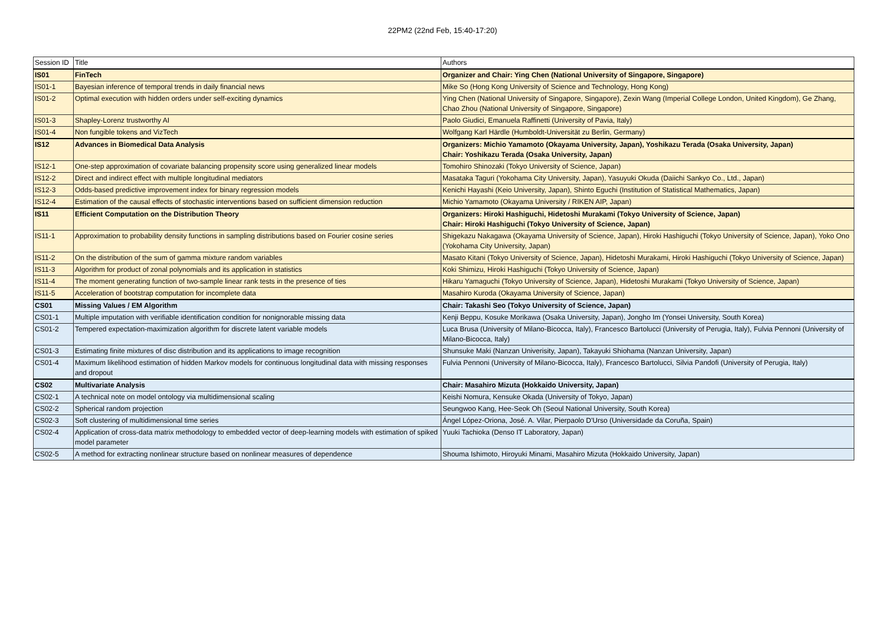22PM2 (22nd Feb, 15:40-17:20)
| Session ID | Title | Authors |
| --- | --- | --- |
| IS01 | FinTech | Organizer and Chair: Ying Chen (National University of Singapore, Singapore) |
| IS01-1 | Bayesian inference of temporal trends in daily financial news | Mike So (Hong Kong University of Science and Technology, Hong Kong) |
| IS01-2 | Optimal execution with hidden orders under self-exciting dynamics | Ying Chen (National University of Singapore, Singapore), Zexin Wang (Imperial College London, United Kingdom), Ge Zhang, Chao Zhou (National University of Singapore, Singapore) |
| IS01-3 | Shapley-Lorenz trustworthy AI | Paolo Giudici, Emanuela Raffinetti (University of Pavia, Italy) |
| IS01-4 | Non fungible tokens and VizTech | Wolfgang Karl Härdle (Humboldt-Universität zu Berlin, Germany) |
| IS12 | Advances in Biomedical Data Analysis | Organizers: Michio Yamamoto (Okayama University, Japan), Yoshikazu Terada (Osaka University, Japan) Chair: Yoshikazu Terada (Osaka University, Japan) |
| IS12-1 | One-step approximation of covariate balancing propensity score using generalized linear models | Tomohiro Shinozaki (Tokyo University of Science, Japan) |
| IS12-2 | Direct and indirect effect with multiple longitudinal mediators | Masataka Taguri (Yokohama City University, Japan), Yasuyuki Okuda (Daiichi Sankyo Co., Ltd., Japan) |
| IS12-3 | Odds-based predictive improvement index for binary regression models | Kenichi Hayashi (Keio University, Japan), Shinto Eguchi (Institution of Statistical Mathematics, Japan) |
| IS12-4 | Estimation of the causal effects of stochastic interventions based on sufficient dimension reduction | Michio Yamamoto (Okayama University / RIKEN AIP, Japan) |
| IS11 | Efficient Computation on the Distribution Theory | Organizers: Hiroki Hashiguchi, Hidetoshi Murakami (Tokyo University of Science, Japan) Chair: Hiroki Hashiguchi (Tokyo University of Science, Japan) |
| IS11-1 | Approximation to probability density functions in sampling distributions based on Fourier cosine series | Shigekazu Nakagawa (Okayama University of Science, Japan), Hiroki Hashiguchi (Tokyo University of Science, Japan), Yoko Ono (Yokohama City University, Japan) |
| IS11-2 | On the distribution of the sum of gamma mixture random variables | Masato Kitani (Tokyo University of Science, Japan), Hidetoshi Murakami, Hiroki Hashiguchi (Tokyo University of Science, Japan) |
| IS11-3 | Algorithm for product of zonal polynomials and its application in statistics | Koki Shimizu, Hiroki Hashiguchi (Tokyo University of Science, Japan) |
| IS11-4 | The moment generating function of two-sample linear rank tests in the presence of ties | Hikaru Yamaguchi (Tokyo University of Science, Japan), Hidetoshi Murakami (Tokyo University of Science, Japan) |
| IS11-5 | Acceleration of bootstrap computation for incomplete data | Masahiro Kuroda (Okayama University of Science, Japan) |
| CS01 | Missing Values / EM Algorithm | Chair: Takashi Seo (Tokyo University of Science, Japan) |
| CS01-1 | Multiple imputation with verifiable identification condition for nonignorable missing data | Kenji Beppu, Kosuke Morikawa (Osaka University, Japan), Jongho Im (Yonsei University, South Korea) |
| CS01-2 | Tempered expectation-maximization algorithm for discrete latent variable models | Luca Brusa (University of Milano-Bicocca, Italy), Francesco Bartolucci (University of Perugia, Italy), Fulvia Pennoni (University of Milano-Bicocca, Italy) |
| CS01-3 | Estimating finite mixtures of disc distribution and its applications to image recognition | Shunsuke Maki (Nanzan Univerisity, Japan), Takayuki Shiohama (Nanzan University, Japan) |
| CS01-4 | Maximum likelihood estimation of hidden Markov models for continuous longitudinal data with missing responses and dropout | Fulvia Pennoni (University of Milano-Bicocca, Italy), Francesco Bartolucci, Silvia Pandofi (University of Perugia, Italy) |
| CS02 | Multivariate Analysis | Chair: Masahiro Mizuta (Hokkaido University, Japan) |
| CS02-1 | A technical note on model ontology via multidimensional scaling | Keishi Nomura, Kensuke Okada (University of Tokyo, Japan) |
| CS02-2 | Spherical random projection | Seungwoo Kang, Hee-Seok Oh (Seoul National University, South Korea) |
| CS02-3 | Soft clustering of multidimensional time series | Ángel López-Oriona, José. A. Vilar, Pierpaolo D'Urso (Universidade da Coruña, Spain) |
| CS02-4 | Application of cross-data matrix methodology to embedded vector of deep-learning models with estimation of spiked model parameter | Yuuki Tachioka (Denso IT Laboratory, Japan) |
| CS02-5 | A method for extracting nonlinear structure based on nonlinear measures of dependence | Shouma Ishimoto, Hiroyuki Minami, Masahiro Mizuta (Hokkaido University, Japan) |